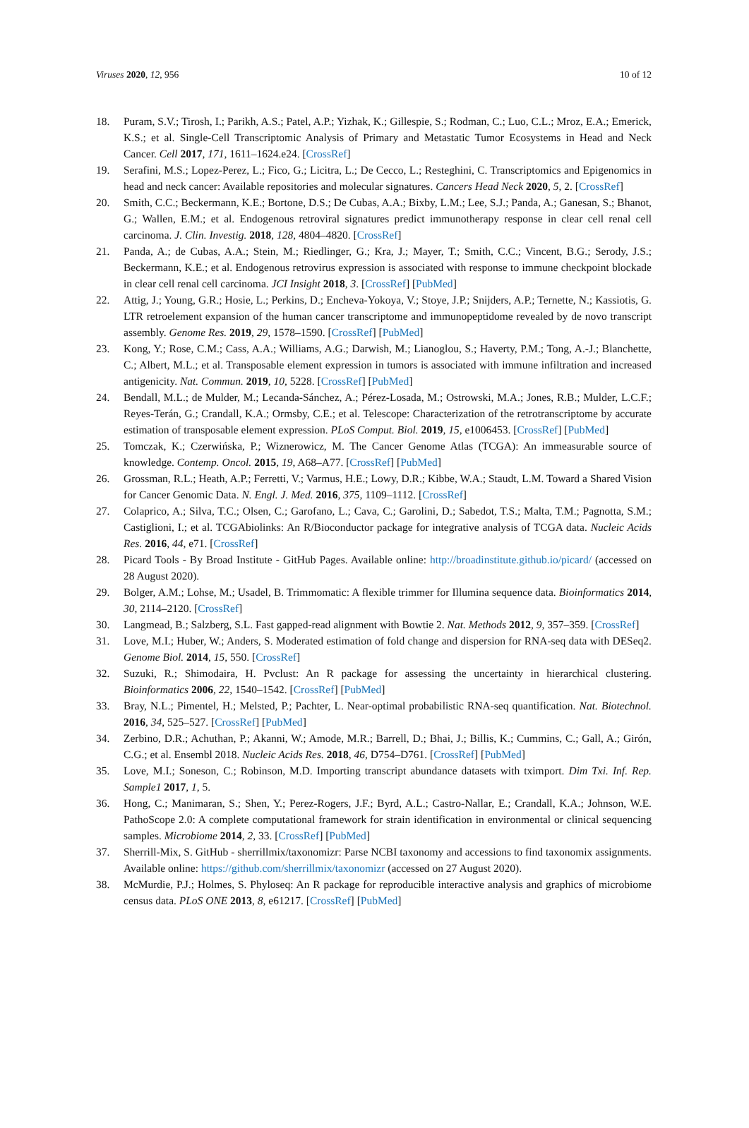Viruses 2020, 12, 956 10 of 12
18. Puram, S.V.; Tirosh, I.; Parikh, A.S.; Patel, A.P.; Yizhak, K.; Gillespie, S.; Rodman, C.; Luo, C.L.; Mroz, E.A.; Emerick, K.S.; et al. Single-Cell Transcriptomic Analysis of Primary and Metastatic Tumor Ecosystems in Head and Neck Cancer. Cell 2017, 171, 1611–1624.e24. [CrossRef]
19. Serafini, M.S.; Lopez-Perez, L.; Fico, G.; Licitra, L.; De Cecco, L.; Resteghini, C. Transcriptomics and Epigenomics in head and neck cancer: Available repositories and molecular signatures. Cancers Head Neck 2020, 5, 2. [CrossRef]
20. Smith, C.C.; Beckermann, K.E.; Bortone, D.S.; De Cubas, A.A.; Bixby, L.M.; Lee, S.J.; Panda, A.; Ganesan, S.; Bhanot, G.; Wallen, E.M.; et al. Endogenous retroviral signatures predict immunotherapy response in clear cell renal cell carcinoma. J. Clin. Investig. 2018, 128, 4804–4820. [CrossRef]
21. Panda, A.; de Cubas, A.A.; Stein, M.; Riedlinger, G.; Kra, J.; Mayer, T.; Smith, C.C.; Vincent, B.G.; Serody, J.S.; Beckermann, K.E.; et al. Endogenous retrovirus expression is associated with response to immune checkpoint blockade in clear cell renal cell carcinoma. JCI Insight 2018, 3. [CrossRef] [PubMed]
22. Attig, J.; Young, G.R.; Hosie, L.; Perkins, D.; Encheva-Yokoya, V.; Stoye, J.P.; Snijders, A.P.; Ternette, N.; Kassiotis, G. LTR retroelement expansion of the human cancer transcriptome and immunopeptidome revealed by de novo transcript assembly. Genome Res. 2019, 29, 1578–1590. [CrossRef] [PubMed]
23. Kong, Y.; Rose, C.M.; Cass, A.A.; Williams, A.G.; Darwish, M.; Lianoglou, S.; Haverty, P.M.; Tong, A.-J.; Blanchette, C.; Albert, M.L.; et al. Transposable element expression in tumors is associated with immune infiltration and increased antigenicity. Nat. Commun. 2019, 10, 5228. [CrossRef] [PubMed]
24. Bendall, M.L.; de Mulder, M.; Lecanda-Sánchez, A.; Pérez-Losada, M.; Ostrowski, M.A.; Jones, R.B.; Mulder, L.C.F.; Reyes-Terán, G.; Crandall, K.A.; Ormsby, C.E.; et al. Telescope: Characterization of the retrotranscriptome by accurate estimation of transposable element expression. PLoS Comput. Biol. 2019, 15, e1006453. [CrossRef] [PubMed]
25. Tomczak, K.; Czerwińska, P.; Wiznerowicz, M. The Cancer Genome Atlas (TCGA): An immeasurable source of knowledge. Contemp. Oncol. 2015, 19, A68–A77. [CrossRef] [PubMed]
26. Grossman, R.L.; Heath, A.P.; Ferretti, V.; Varmus, H.E.; Lowy, D.R.; Kibbe, W.A.; Staudt, L.M. Toward a Shared Vision for Cancer Genomic Data. N. Engl. J. Med. 2016, 375, 1109–1112. [CrossRef]
27. Colaprico, A.; Silva, T.C.; Olsen, C.; Garofano, L.; Cava, C.; Garolini, D.; Sabedot, T.S.; Malta, T.M.; Pagnotta, S.M.; Castiglioni, I.; et al. TCGAbiolinks: An R/Bioconductor package for integrative analysis of TCGA data. Nucleic Acids Res. 2016, 44, e71. [CrossRef]
28. Picard Tools - By Broad Institute - GitHub Pages. Available online: http://broadinstitute.github.io/picard/ (accessed on 28 August 2020).
29. Bolger, A.M.; Lohse, M.; Usadel, B. Trimmomatic: A flexible trimmer for Illumina sequence data. Bioinformatics 2014, 30, 2114–2120. [CrossRef]
30. Langmead, B.; Salzberg, S.L. Fast gapped-read alignment with Bowtie 2. Nat. Methods 2012, 9, 357–359. [CrossRef]
31. Love, M.I.; Huber, W.; Anders, S. Moderated estimation of fold change and dispersion for RNA-seq data with DESeq2. Genome Biol. 2014, 15, 550. [CrossRef]
32. Suzuki, R.; Shimodaira, H. Pvclust: An R package for assessing the uncertainty in hierarchical clustering. Bioinformatics 2006, 22, 1540–1542. [CrossRef] [PubMed]
33. Bray, N.L.; Pimentel, H.; Melsted, P.; Pachter, L. Near-optimal probabilistic RNA-seq quantification. Nat. Biotechnol. 2016, 34, 525–527. [CrossRef] [PubMed]
34. Zerbino, D.R.; Achuthan, P.; Akanni, W.; Amode, M.R.; Barrell, D.; Bhai, J.; Billis, K.; Cummins, C.; Gall, A.; Girón, C.G.; et al. Ensembl 2018. Nucleic Acids Res. 2018, 46, D754–D761. [CrossRef] [PubMed]
35. Love, M.I.; Soneson, C.; Robinson, M.D. Importing transcript abundance datasets with tximport. Dim Txi. Inf. Rep. Sample1 2017, 1, 5.
36. Hong, C.; Manimaran, S.; Shen, Y.; Perez-Rogers, J.F.; Byrd, A.L.; Castro-Nallar, E.; Crandall, K.A.; Johnson, W.E. PathoScope 2.0: A complete computational framework for strain identification in environmental or clinical sequencing samples. Microbiome 2014, 2, 33. [CrossRef] [PubMed]
37. Sherrill-Mix, S. GitHub - sherrillmix/taxonomizr: Parse NCBI taxonomy and accessions to find taxonomix assignments. Available online: https://github.com/sherrillmix/taxonomizr (accessed on 27 August 2020).
38. McMurdie, P.J.; Holmes, S. Phyloseq: An R package for reproducible interactive analysis and graphics of microbiome census data. PLoS ONE 2013, 8, e61217. [CrossRef] [PubMed]